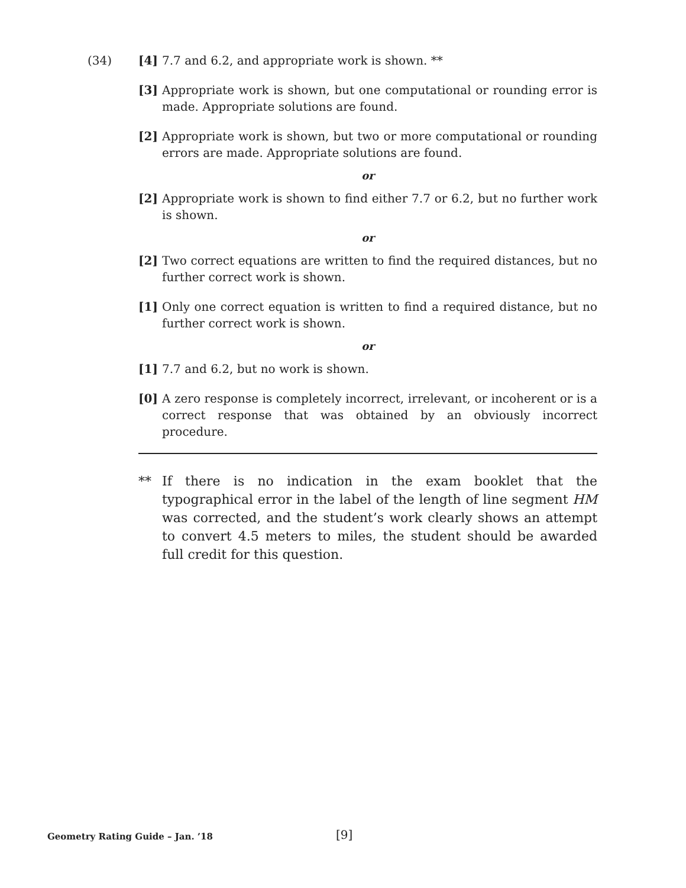(34) [4] 7.7 and 6.2, and appropriate work is shown. **
[3] Appropriate work is shown, but one computational or rounding error is made. Appropriate solutions are found.
[2] Appropriate work is shown, but two or more computational or rounding errors are made. Appropriate solutions are found.
or
[2] Appropriate work is shown to find either 7.7 or 6.2, but no further work is shown.
or
[2] Two correct equations are written to find the required distances, but no further correct work is shown.
[1] Only one correct equation is written to find a required distance, but no further correct work is shown.
or
[1] 7.7 and 6.2, but no work is shown.
[0] A zero response is completely incorrect, irrelevant, or incoherent or is a correct response that was obtained by an obviously incorrect procedure.
** If there is no indication in the exam booklet that the typographical error in the label of the length of line segment HM was corrected, and the student’s work clearly shows an attempt to convert 4.5 meters to miles, the student should be awarded full credit for this question.
Geometry Rating Guide – Jan. ’18 [9]